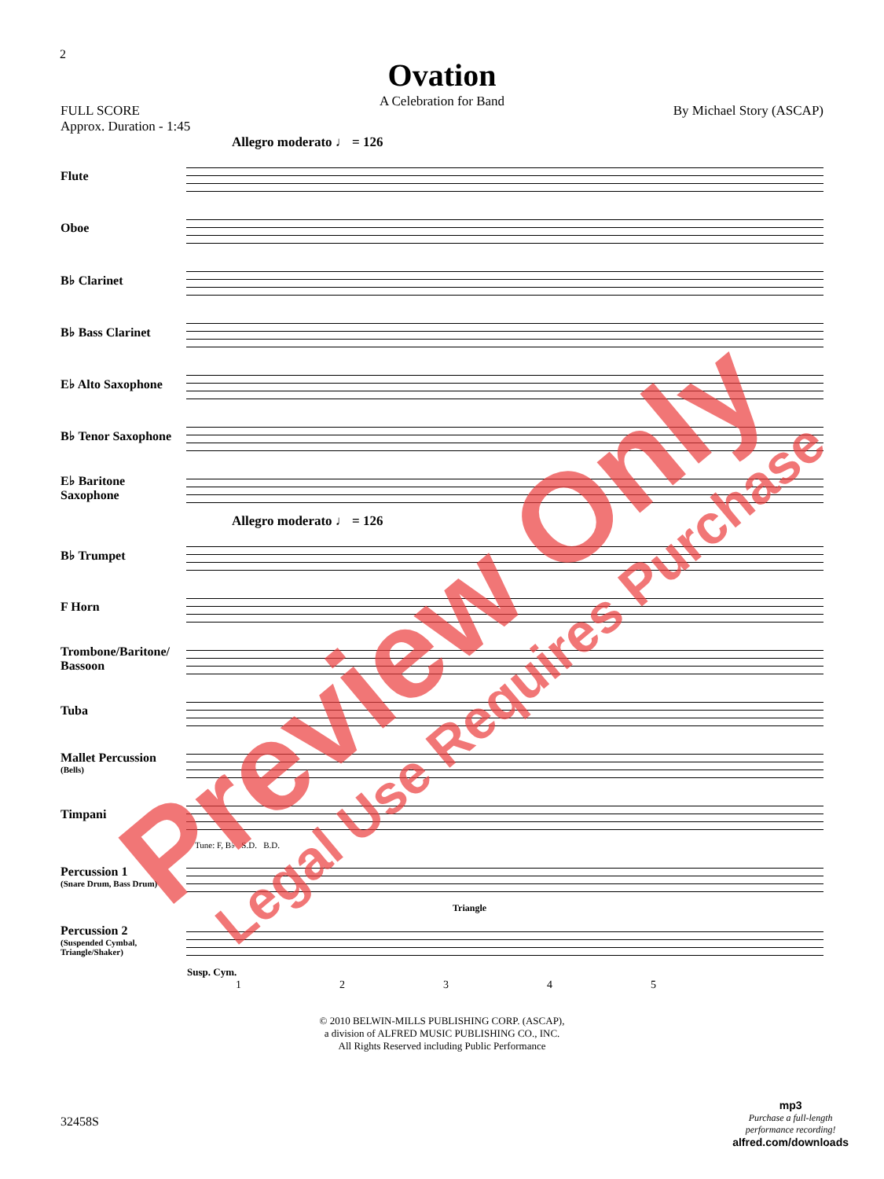2
Ovation
A Celebration for Band
FULL SCORE
Approx. Duration - 1:45
By Michael Story (ASCAP)
Allegro moderato ♩ = 126
Flute
Oboe
B♭ Clarinet
B♭ Bass Clarinet
E♭ Alto Saxophone
B♭ Tenor Saxophone
E♭ Baritone Saxophone
Allegro moderato ♩ = 126
B♭ Trumpet
F Horn
Trombone/Baritone/ Bassoon
Tuba
Mallet Percussion
(Bells)
Timpani
Tune: F, B♭ S.D. B.D.
Percussion 1
(Snare Drum, Bass Drum)
Triangle
Percussion 2
(Suspended Cymbal, Triangle/Shaker)
Susp. Cym.
12345
© 2010 BELWIN-MILLS PUBLISHING CORP. (ASCAP),
a division of ALFRED MUSIC PUBLISHING CO., INC.
All Rights Reserved including Public Performance
32458S
mp3
Purchase a full-length
performance recording!
alfred.com/downloads
Preview Only Legal Use Requires Purchase